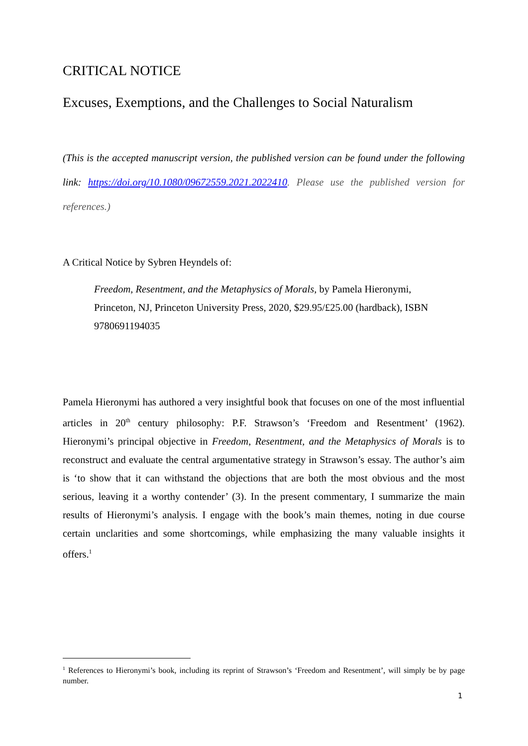CRITICAL NOTICE
Excuses, Exemptions, and the Challenges to Social Naturalism
(This is the accepted manuscript version, the published version can be found under the following link: https://doi.org/10.1080/09672559.2021.2022410. Please use the published version for references.)
A Critical Notice by Sybren Heyndels of:
Freedom, Resentment, and the Metaphysics of Morals, by Pamela Hieronymi, Princeton, NJ, Princeton University Press, 2020, $29.95/£25.00 (hardback), ISBN 9780691194035
Pamela Hieronymi has authored a very insightful book that focuses on one of the most influential articles in 20<sup>th</sup> century philosophy: P.F. Strawson’s ‘Freedom and Resentment’ (1962). Hieronymi’s principal objective in Freedom, Resentment, and the Metaphysics of Morals is to reconstruct and evaluate the central argumentative strategy in Strawson’s essay. The author’s aim is ‘to show that it can withstand the objections that are both the most obvious and the most serious, leaving it a worthy contender’ (3). In the present commentary, I summarize the main results of Hieronymi’s analysis. I engage with the book’s main themes, noting in due course certain unclarities and some shortcomings, while emphasizing the many valuable insights it offers.<sup>1</sup>
<sup>1</sup> References to Hieronymi’s book, including its reprint of Strawson’s ‘Freedom and Resentment’, will simply be by page number.
1